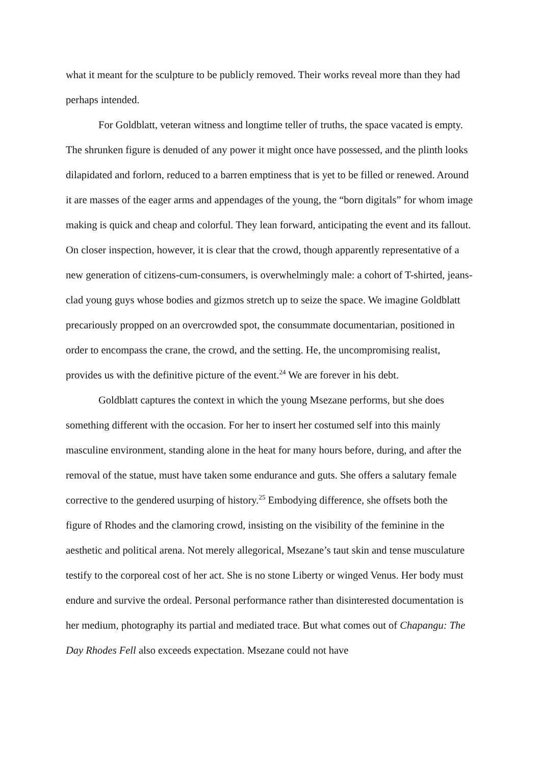what it meant for the sculpture to be publicly removed. Their works reveal more than they had perhaps intended.
For Goldblatt, veteran witness and longtime teller of truths, the space vacated is empty. The shrunken figure is denuded of any power it might once have possessed, and the plinth looks dilapidated and forlorn, reduced to a barren emptiness that is yet to be filled or renewed. Around it are masses of the eager arms and appendages of the young, the “born digitals” for whom image making is quick and cheap and colorful. They lean forward, anticipating the event and its fallout. On closer inspection, however, it is clear that the crowd, though apparently representative of a new generation of citizens-cum-consumers, is overwhelmingly male: a cohort of T-shirted, jeans-clad young guys whose bodies and gizmos stretch up to seize the space. We imagine Goldblatt precariously propped on an overcrowded spot, the consummate documentarian, positioned in order to encompass the crane, the crowd, and the setting. He, the uncompromising realist, provides us with the definitive picture of the event.<sup>24</sup> We are forever in his debt.
Goldblatt captures the context in which the young Msezane performs, but she does something different with the occasion. For her to insert her costumed self into this mainly masculine environment, standing alone in the heat for many hours before, during, and after the removal of the statue, must have taken some endurance and guts. She offers a salutary female corrective to the gendered usurping of history.<sup>25</sup> Embodying difference, she offsets both the figure of Rhodes and the clamoring crowd, insisting on the visibility of the feminine in the aesthetic and political arena. Not merely allegorical, Msezane’s taut skin and tense musculature testify to the corporeal cost of her act. She is no stone Liberty or winged Venus. Her body must endure and survive the ordeal. Personal performance rather than disinterested documentation is her medium, photography its partial and mediated trace. But what comes out of Chapangu: The Day Rhodes Fell also exceeds expectation. Msezane could not have